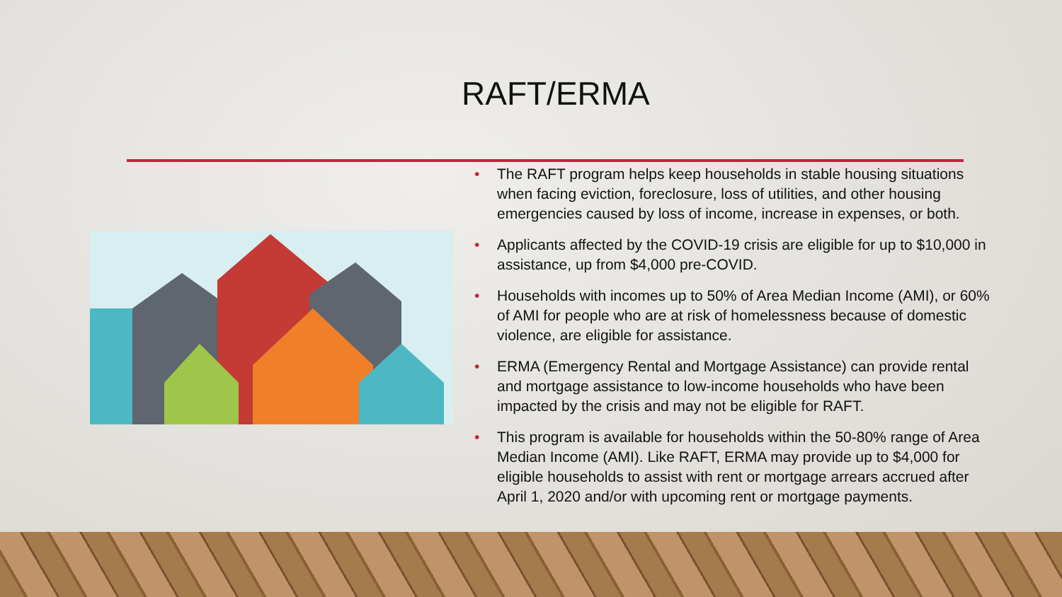RAFT/ERMA
• The RAFT program helps keep households in stable housing situations when facing eviction, foreclosure, loss of utilities, and other housing emergencies caused by loss of income, increase in expenses, or both.
• Applicants affected by the COVID-19 crisis are eligible for up to $10,000 in assistance, up from $4,000 pre-COVID.
• Households with incomes up to 50% of Area Median Income (AMI), or 60% of AMI for people who are at risk of homelessness because of domestic violence, are eligible for assistance.
• ERMA (Emergency Rental and Mortgage Assistance) can provide rental and mortgage assistance to low-income households who have been impacted by the crisis and may not be eligible for RAFT.
• This program is available for households within the 50-80% range of Area Median Income (AMI). Like RAFT, ERMA may provide up to $4,000 for eligible households to assist with rent or mortgage arrears accrued after April 1, 2020 and/or with upcoming rent or mortgage payments.